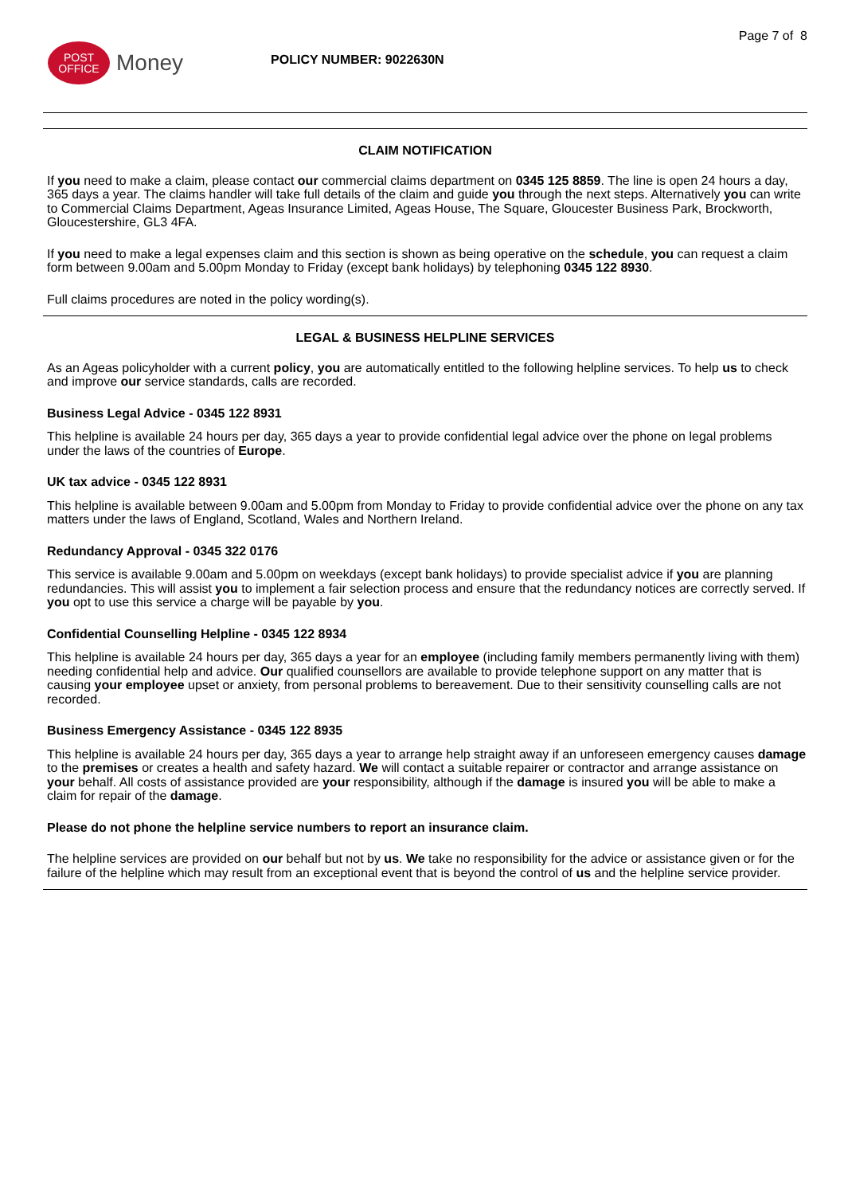POST
OFFICE
Money
POLICY NUMBER: 9022630N
Page 7 of 8
CLAIM NOTIFICATION
If you need to make a claim, please contact our commercial claims department on 0345 125 8859. The line is open 24 hours a day, 365 days a year. The claims handler will take full details of the claim and guide you through the next steps. Alternatively you can write to Commercial Claims Department, Ageas Insurance Limited, Ageas House, The Square, Gloucester Business Park, Brockworth, Gloucestershire, GL3 4FA.
If you need to make a legal expenses claim and this section is shown as being operative on the schedule, you can request a claim form between 9.00am and 5.00pm Monday to Friday (except bank holidays) by telephoning 0345 122 8930.
Full claims procedures are noted in the policy wording(s).
LEGAL & BUSINESS HELPLINE SERVICES
As an Ageas policyholder with a current policy, you are automatically entitled to the following helpline services. To help us to check and improve our service standards, calls are recorded.
Business Legal Advice - 0345 122 8931
This helpline is available 24 hours per day, 365 days a year to provide confidential legal advice over the phone on legal problems under the laws of the countries of Europe.
UK tax advice - 0345 122 8931
This helpline is available between 9.00am and 5.00pm from Monday to Friday to provide confidential advice over the phone on any tax matters under the laws of England, Scotland, Wales and Northern Ireland.
Redundancy Approval - 0345 322 0176
This service is available 9.00am and 5.00pm on weekdays (except bank holidays) to provide specialist advice if you are planning redundancies. This will assist you to implement a fair selection process and ensure that the redundancy notices are correctly served. If you opt to use this service a charge will be payable by you.
Confidential Counselling Helpline - 0345 122 8934
This helpline is available 24 hours per day, 365 days a year for an employee (including family members permanently living with them) needing confidential help and advice. Our qualified counsellors are available to provide telephone support on any matter that is causing your employee upset or anxiety, from personal problems to bereavement. Due to their sensitivity counselling calls are not recorded.
Business Emergency Assistance - 0345 122 8935
This helpline is available 24 hours per day, 365 days a year to arrange help straight away if an unforeseen emergency causes damage to the premises or creates a health and safety hazard. We will contact a suitable repairer or contractor and arrange assistance on your behalf. All costs of assistance provided are your responsibility, although if the damage is insured you will be able to make a claim for repair of the damage.
Please do not phone the helpline service numbers to report an insurance claim.
The helpline services are provided on our behalf but not by us. We take no responsibility for the advice or assistance given or for the failure of the helpline which may result from an exceptional event that is beyond the control of us and the helpline service provider.